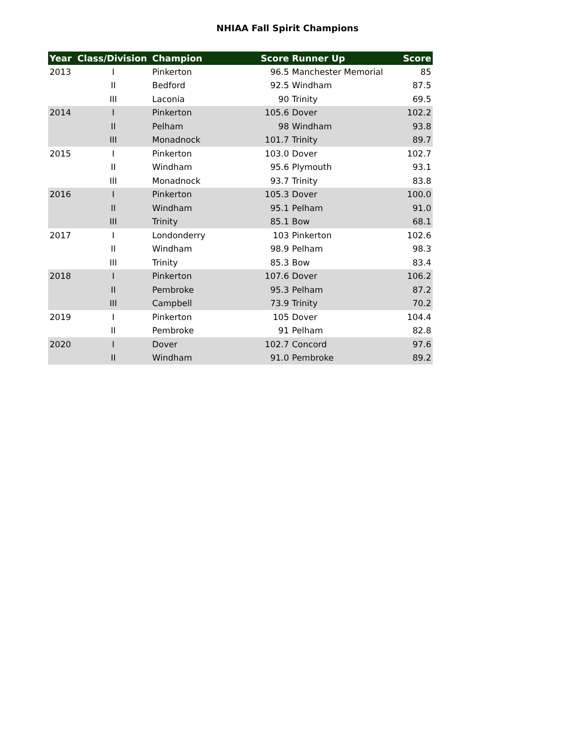NHIAA Fall Spirit Champions
| Year | Class/Division | Champion | Score | Runner Up | Score |
| --- | --- | --- | --- | --- | --- |
| 2013 | I | Pinkerton | 96.5 | Manchester Memorial | 85 |
| | II | Bedford | 92.5 | Windham | 87.5 |
| | III | Laconia | 90 | Trinity | 69.5 |
| 2014 | I | Pinkerton | 105.6 | Dover | 102.2 |
| | II | Pelham | 98 | Windham | 93.8 |
| | III | Monadnock | 101.7 | Trinity | 89.7 |
| 2015 | I | Pinkerton | 103.0 | Dover | 102.7 |
| | II | Windham | 95.6 | Plymouth | 93.1 |
| | III | Monadnock | 93.7 | Trinity | 83.8 |
| 2016 | I | Pinkerton | 105.3 | Dover | 100.0 |
| | II | Windham | 95.1 | Pelham | 91.0 |
| | III | Trinity | 85.1 | Bow | 68.1 |
| 2017 | I | Londonderry | 103 | Pinkerton | 102.6 |
| | II | Windham | 98.9 | Pelham | 98.3 |
| | III | Trinity | 85.3 | Bow | 83.4 |
| 2018 | I | Pinkerton | 107.6 | Dover | 106.2 |
| | II | Pembroke | 95.3 | Pelham | 87.2 |
| | III | Campbell | 73.9 | Trinity | 70.2 |
| 2019 | I | Pinkerton | 105 | Dover | 104.4 |
| | II | Pembroke | 91 | Pelham | 82.8 |
| 2020 | I | Dover | 102.7 | Concord | 97.6 |
| | II | Windham | 91.0 | Pembroke | 89.2 |